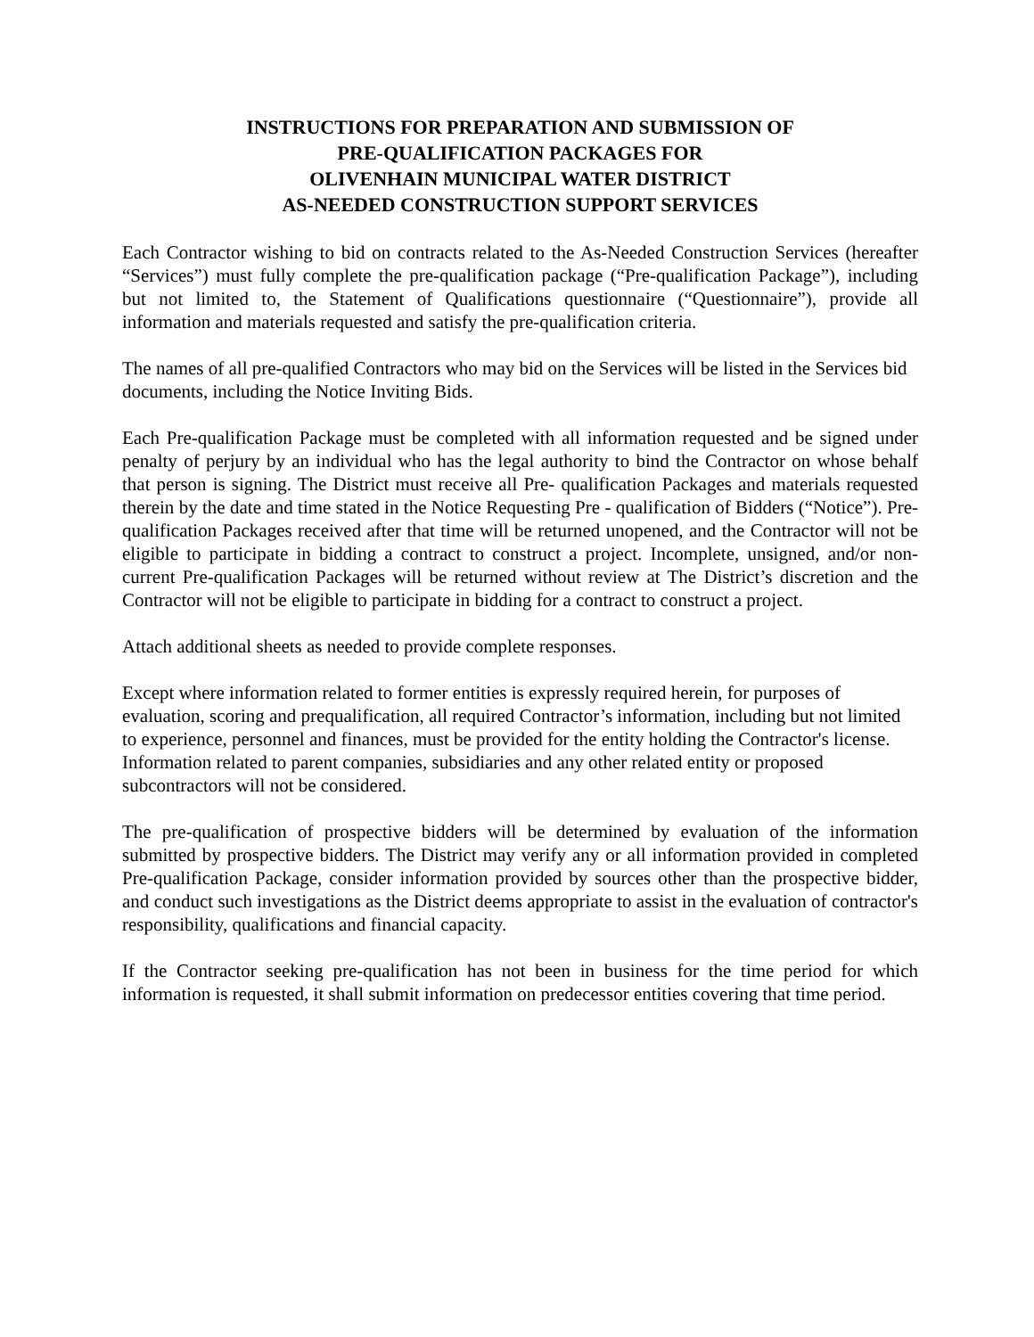INSTRUCTIONS FOR PREPARATION AND SUBMISSION OF
PRE-QUALIFICATION PACKAGES FOR
OLIVENHAIN MUNICIPAL WATER DISTRICT
AS-NEEDED CONSTRUCTION SUPPORT SERVICES
Each Contractor wishing to bid on contracts related to the As-Needed Construction Services (hereafter “Services”) must fully complete the pre-qualification package (“Pre-qualification Package”), including but not limited to, the Statement of Qualifications questionnaire (“Questionnaire”), provide all information and materials requested and satisfy the pre-qualification criteria.
The names of all pre-qualified Contractors who may bid on the Services will be listed in the Services bid documents, including the Notice Inviting Bids.
Each Pre-qualification Package must be completed with all information requested and be signed under penalty of perjury by an individual who has the legal authority to bind the Contractor on whose behalf that person is signing. The District must receive all Pre- qualification Packages and materials requested therein by the date and time stated in the Notice Requesting Pre - qualification of Bidders (“Notice”). Pre-qualification Packages received after that time will be returned unopened, and the Contractor will not be eligible to participate in bidding a contract to construct a project. Incomplete, unsigned, and/or non-current Pre-qualification Packages will be returned without review at The District’s discretion and the Contractor will not be eligible to participate in bidding for a contract to construct a project.
Attach additional sheets as needed to provide complete responses.
Except where information related to former entities is expressly required herein, for purposes of evaluation, scoring and prequalification, all required Contractor’s information, including but not limited to experience, personnel and finances, must be provided for the entity holding the Contractor's license. Information related to parent companies, subsidiaries and any other related entity or proposed subcontractors will not be considered.
The pre-qualification of prospective bidders will be determined by evaluation of the information submitted by prospective bidders. The District may verify any or all information provided in completed Pre-qualification Package, consider information provided by sources other than the prospective bidder, and conduct such investigations as the District deems appropriate to assist in the evaluation of contractor's responsibility, qualifications and financial capacity.
If the Contractor seeking pre-qualification has not been in business for the time period for which information is requested, it shall submit information on predecessor entities covering that time period.